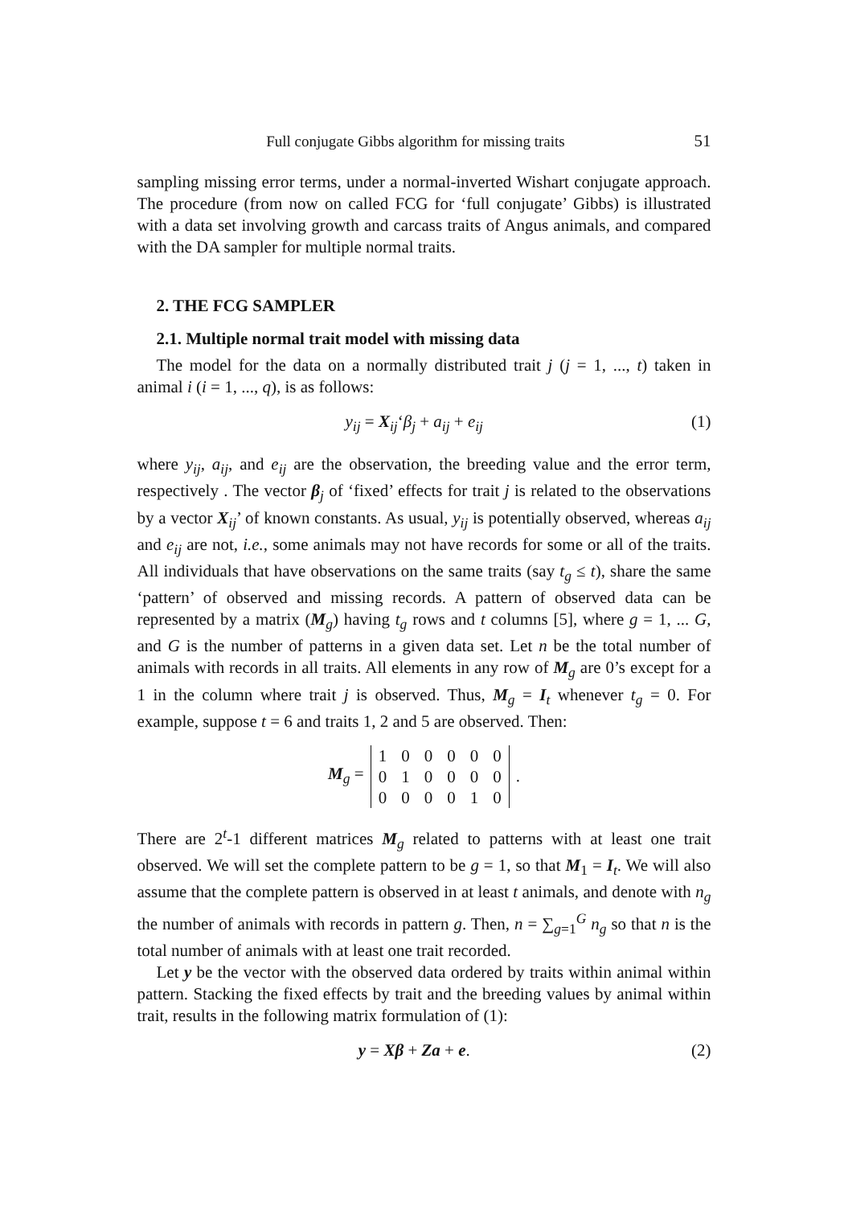Full conjugate Gibbs algorithm for missing traits 51
sampling missing error terms, under a normal-inverted Wishart conjugate approach. The procedure (from now on called FCG for ‘full conjugate’ Gibbs) is illustrated with a data set involving growth and carcass traits of Angus animals, and compared with the DA sampler for multiple normal traits.
2. THE FCG SAMPLER
2.1. Multiple normal trait model with missing data
The model for the data on a normally distributed trait j (j = 1, ..., t) taken in animal i (i = 1, ..., q), is as follows:
y<sub>ij</sub> = X<sub>ij</sub>‘β<sub>j</sub> + a<sub>ij</sub> + e<sub>ij</sub> (1)
where y<sub>ij</sub>, a<sub>ij</sub>, and e<sub>ij</sub> are the observation, the breeding value and the error term, respectively . The vector β<sub>j</sub> of ‘fixed’ effects for trait j is related to the observations by a vector X<sub>ij</sub>’ of known constants. As usual, y<sub>ij</sub> is potentially observed, whereas a<sub>ij</sub> and e<sub>ij</sub> are not, i.e., some animals may not have records for some or all of the traits. All individuals that have observations on the same traits (say t<sub>g</sub> ≤ t), share the same ‘pattern’ of observed and missing records. A pattern of observed data can be represented by a matrix (M<sub>g</sub>) having t<sub>g</sub> rows and t columns [5], where g = 1, ... G, and G is the number of patterns in a given data set. Let n be the total number of animals with records in all traits. All elements in any row of M<sub>g</sub> are 0’s except for a 1 in the column where trait j is observed. Thus, M<sub>g</sub> = I<sub>t</sub> whenever t<sub>g</sub> = 0. For example, suppose t = 6 and traits 1, 2 and 5 are observed. Then:
M<sub>g</sub> =
| 1 | 0 | 0 | 0 | 0 | 0 |
| 0 | 1 | 0 | 0 | 0 | 0 |
| 0 | 0 | 0 | 0 | 1 | 0 |
.
There are 2<sup>t</sup>-1 different matrices M<sub>g</sub> related to patterns with at least one trait observed. We will set the complete pattern to be g = 1, so that M<sub>1</sub> = I<sub>t</sub>. We will also assume that the complete pattern is observed in at least t animals, and denote with n<sub>g</sub> the number of animals with records in pattern g. Then, n = ∑<sub>g=1</sub><sup>G</sup> n<sub>g</sub> so that n is the total number of animals with at least one trait recorded.
Let y be the vector with the observed data ordered by traits within animal within pattern. Stacking the fixed effects by trait and the breeding values by animal within trait, results in the following matrix formulation of (1):
y = Xβ + Za + e. (2)